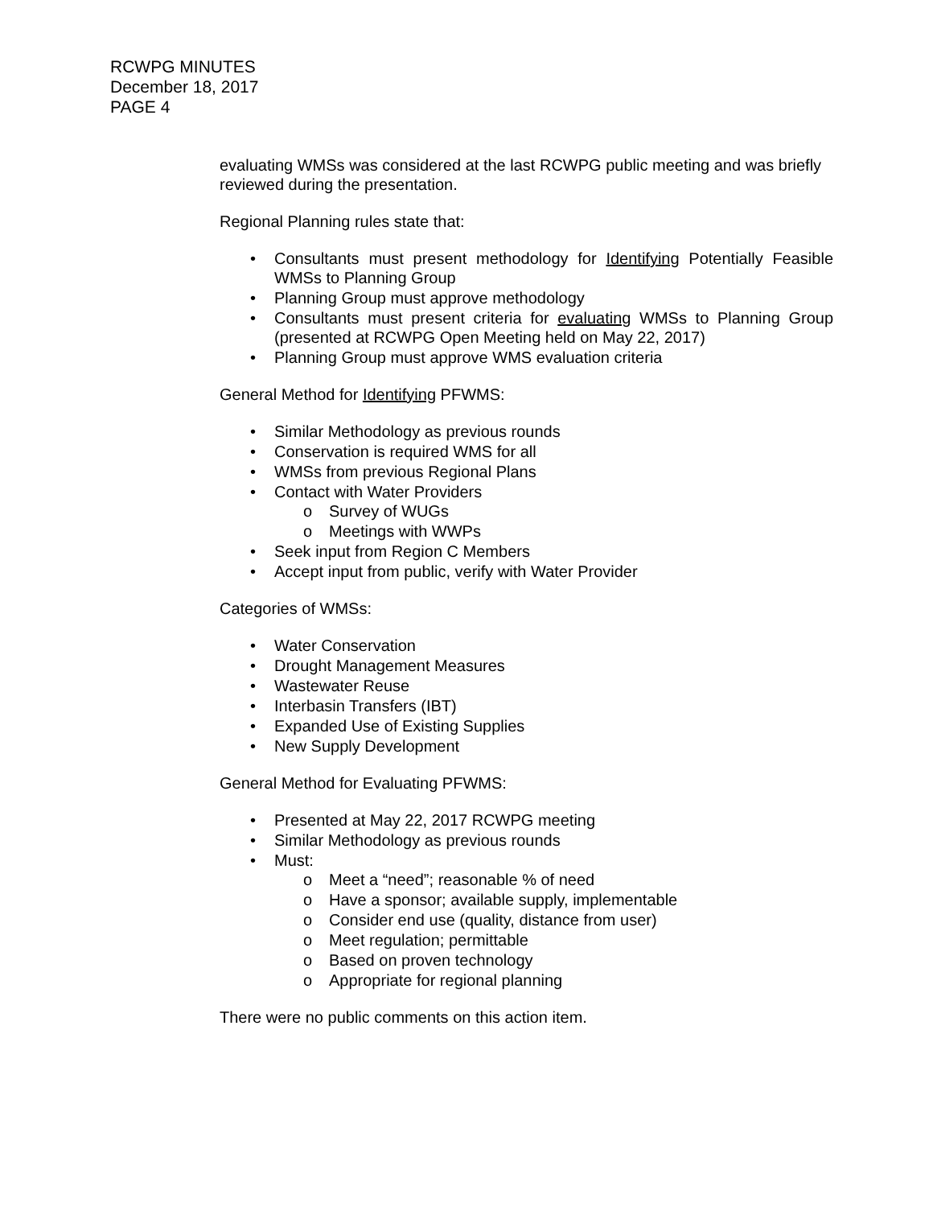RCWPG MINUTES
December 18, 2017
PAGE 4
evaluating WMSs was considered at the last RCWPG public meeting and was briefly reviewed during the presentation.
Regional Planning rules state that:
• Consultants must present methodology for Identifying Potentially Feasible WMSs to Planning Group
• Planning Group must approve methodology
• Consultants must present criteria for evaluating WMSs to Planning Group (presented at RCWPG Open Meeting held on May 22, 2017)
• Planning Group must approve WMS evaluation criteria
General Method for Identifying PFWMS:
• Similar Methodology as previous rounds
• Conservation is required WMS for all
• WMSs from previous Regional Plans
• Contact with Water Providers
o Survey of WUGs
o Meetings with WWPs
• Seek input from Region C Members
• Accept input from public, verify with Water Provider
Categories of WMSs:
• Water Conservation
• Drought Management Measures
• Wastewater Reuse
• Interbasin Transfers (IBT)
• Expanded Use of Existing Supplies
• New Supply Development
General Method for Evaluating PFWMS:
• Presented at May 22, 2017 RCWPG meeting
• Similar Methodology as previous rounds
• Must:
o Meet a “need”; reasonable % of need
o Have a sponsor; available supply, implementable
o Consider end use (quality, distance from user)
o Meet regulation; permittable
o Based on proven technology
o Appropriate for regional planning
There were no public comments on this action item.